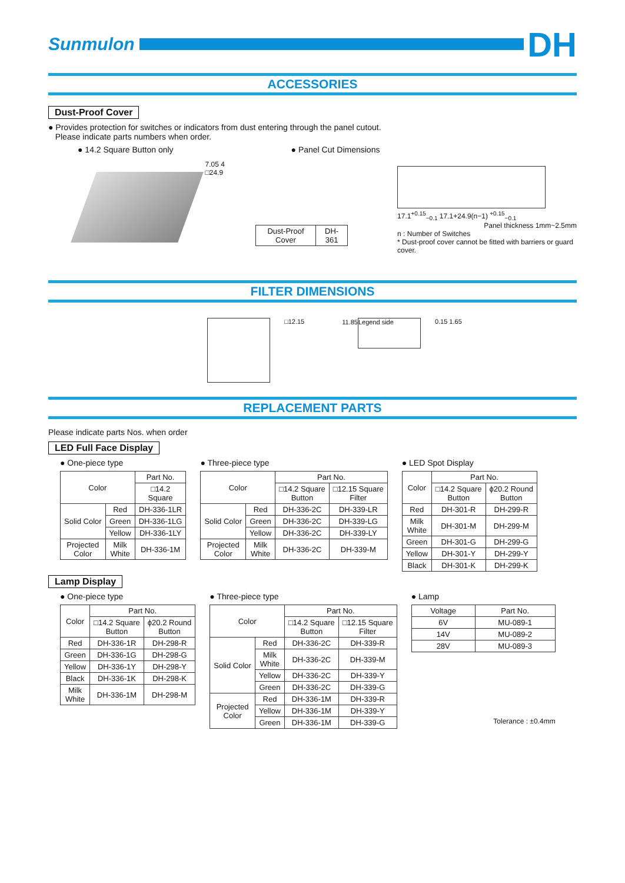Sunmulon
DH
ACCESSORIES
Dust-Proof Cover
● Provides protection for switches or indicators from dust entering through the panel cutout.
Please indicate parts numbers when order.
● 14.2 Square Button only ● Panel Cut Dimensions
7.05 4 □24.9
| Dust-Proof Cover | DH-361 |
17.1<sup>+0.15</sup><sub>−0.1</sub> 17.1+24.9(n−1) <sup>+0.15</sup><sub>−0.1</sub>
Panel thickness 1mm~2.5mm
n : Number of Switches
* Dust-proof cover cannot be fitted with barriers or guard cover.
FILTER DIMENSIONS
□12.15 11.85
Legend side
0.15 1.65
REPLACEMENT PARTS
Please indicate parts Nos. when order
LED Full Face Display
● One-piece type
| Color | | Part No. |
| --- | --- | --- |
| | | □14.2 Square |
| Solid Color | Red | DH-336-1LR |
| | Green | DH-336-1LG |
| | Yellow | DH-336-1LY |
| Projected Color | Milk White | DH-336-1M |
● Three-piece type
| Color | | Part No. | |
| --- | --- | --- | --- |
| | | □14.2 Square Button | □12.15 Square Filter |
| Solid Color | Red | DH-336-2C | DH-339-LR |
| | Green | DH-336-2C | DH-339-LG |
| | Yellow | DH-336-2C | DH-339-LY |
| Projected Color | Milk White | DH-336-2C | DH-339-M |
● LED Spot Display
| Color | Part No. | |
| --- | --- | --- |
| | □14.2 Square Button | ϕ20.2 Round Button |
| Red | DH-301-R | DH-299-R |
| Milk White | DH-301-M | DH-299-M |
| Green | DH-301-G | DH-299-G |
| Yellow | DH-301-Y | DH-299-Y |
| Black | DH-301-K | DH-299-K |
Lamp Display
● One-piece type
| Color | Part No. | |
| --- | --- | --- |
| | □14.2 Square Button | ϕ20.2 Round Button |
| Red | DH-336-1R | DH-298-R |
| Green | DH-336-1G | DH-298-G |
| Yellow | DH-336-1Y | DH-298-Y |
| Black | DH-336-1K | DH-298-K |
| Milk White | DH-336-1M | DH-298-M |
● Three-piece type
| Color | | Part No. | |
| --- | --- | --- | --- |
| | | □14.2 Square Button | □12.15 Square Filter |
| Solid Color | Red | DH-336-2C | DH-339-R |
| | Milk White | DH-336-2C | DH-339-M |
| | Yellow | DH-336-2C | DH-339-Y |
| | Green | DH-336-2C | DH-339-G |
| Projected Color | Red | DH-336-1M | DH-339-R |
| | Yellow | DH-336-1M | DH-339-Y |
| | Green | DH-336-1M | DH-339-G |
● Lamp
| Voltage | Part No. |
| --- | --- |
| 6V | MU-089-1 |
| 14V | MU-089-2 |
| 28V | MU-089-3 |
Tolerance : ±0.4mm